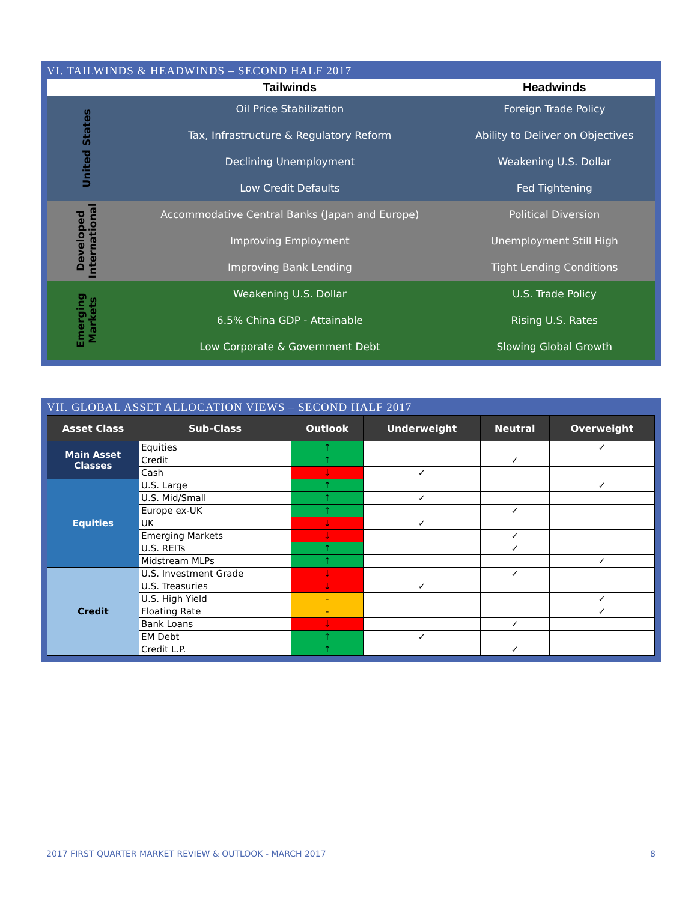VI. TAILWINDS & HEADWINDS – SECOND HALF 2017
| | Tailwinds | Headwinds |
| --- | --- | --- |
| United States | Oil Price Stabilization | Foreign Trade Policy |
| | Tax, Infrastructure & Regulatory Reform | Ability to Deliver on Objectives |
| | Declining Unemployment | Weakening U.S. Dollar |
| | Low Credit Defaults | Fed Tightening |
| Developed International | Accommodative Central Banks (Japan and Europe) | Political Diversion |
| | Improving Employment | Unemployment Still High |
| | Improving Bank Lending | Tight Lending Conditions |
| Emerging Markets | Weakening U.S. Dollar | U.S. Trade Policy |
| | 6.5% China GDP - Attainable | Rising U.S. Rates |
| | Low Corporate & Government Debt | Slowing Global Growth |
VII. GLOBAL ASSET ALLOCATION VIEWS – SECOND HALF 2017
| Asset Class | Sub-Class | Outlook | Underweight | Neutral | Overweight |
| --- | --- | --- | --- | --- | --- |
| Main Asset Classes | Equities | ↑ | | | ✓ |
| | Credit | ↑ | | ✓ | |
| | Cash | ↓ | ✓ | | |
| Equities | U.S. Large | ↑ | | | ✓ |
| | U.S. Mid/Small | ↑ | ✓ | | |
| | Europe ex-UK | ↑ | | ✓ | |
| | UK | ↓ | ✓ | | |
| | Emerging Markets | ↓ | | ✓ | |
| | U.S. REITs | ↑ | | ✓ | |
| | Midstream MLPs | ↑ | | | ✓ |
| Credit | U.S. Investment Grade | ↓ | | ✓ | |
| | U.S. Treasuries | ↓ | ✓ | | |
| | U.S. High Yield | - | | | ✓ |
| | Floating Rate | - | | | ✓ |
| | Bank Loans | ↓ | | ✓ | |
| | EM Debt | ↑ | ✓ | | |
| | Credit L.P. | ↑ | | ✓ | |
2017 FIRST QUARTER MARKET REVIEW & OUTLOOK - MARCH 2017 8